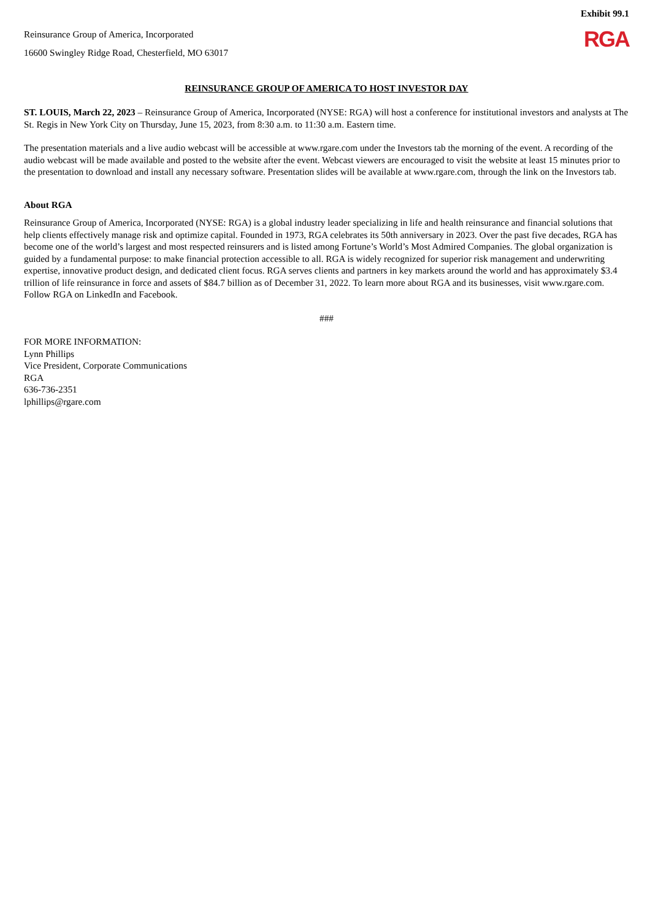Exhibit 99.1
Reinsurance Group of America, Incorporated
16600 Swingley Ridge Road, Chesterfield, MO 63017
RGA
REINSURANCE GROUP OF AMERICA TO HOST INVESTOR DAY
ST. LOUIS, March 22, 2023 – Reinsurance Group of America, Incorporated (NYSE: RGA) will host a conference for institutional investors and analysts at The St. Regis in New York City on Thursday, June 15, 2023, from 8:30 a.m. to 11:30 a.m. Eastern time.
The presentation materials and a live audio webcast will be accessible at www.rgare.com under the Investors tab the morning of the event. A recording of the audio webcast will be made available and posted to the website after the event. Webcast viewers are encouraged to visit the website at least 15 minutes prior to the presentation to download and install any necessary software. Presentation slides will be available at www.rgare.com, through the link on the Investors tab.
About RGA
Reinsurance Group of America, Incorporated (NYSE: RGA) is a global industry leader specializing in life and health reinsurance and financial solutions that help clients effectively manage risk and optimize capital. Founded in 1973, RGA celebrates its 50th anniversary in 2023. Over the past five decades, RGA has become one of the world’s largest and most respected reinsurers and is listed among Fortune’s World’s Most Admired Companies. The global organization is guided by a fundamental purpose: to make financial protection accessible to all. RGA is widely recognized for superior risk management and underwriting expertise, innovative product design, and dedicated client focus. RGA serves clients and partners in key markets around the world and has approximately $3.4 trillion of life reinsurance in force and assets of $84.7 billion as of December 31, 2022. To learn more about RGA and its businesses, visit www.rgare.com. Follow RGA on LinkedIn and Facebook.
###
FOR MORE INFORMATION:
Lynn Phillips
Vice President, Corporate Communications
RGA
636-736-2351
lphillips@rgare.com